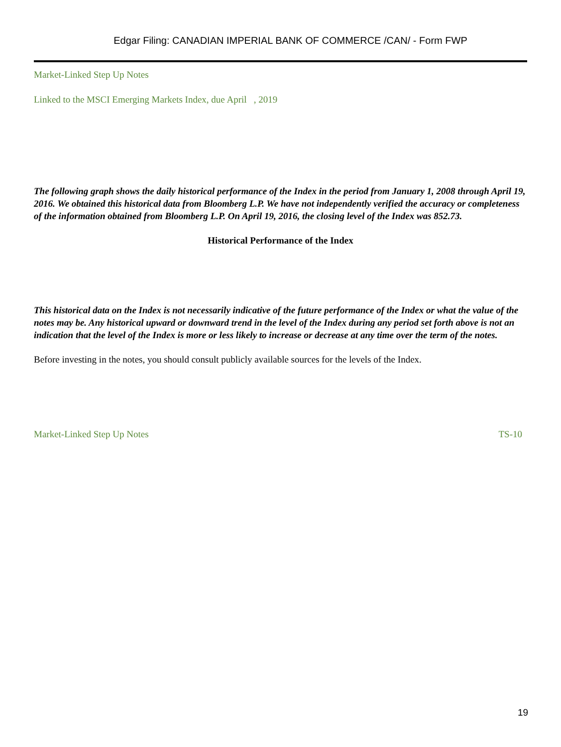Edgar Filing: CANADIAN IMPERIAL BANK OF COMMERCE /CAN/ - Form FWP
Market-Linked Step Up Notes
Linked to the MSCI Emerging Markets Index, due April , 2019
The following graph shows the daily historical performance of the Index in the period from January 1, 2008 through April 19, 2016. We obtained this historical data from Bloomberg L.P. We have not independently verified the accuracy or completeness of the information obtained from Bloomberg L.P. On April 19, 2016, the closing level of the Index was 852.73.
Historical Performance of the Index
This historical data on the Index is not necessarily indicative of the future performance of the Index or what the value of the notes may be. Any historical upward or downward trend in the level of the Index during any period set forth above is not an indication that the level of the Index is more or less likely to increase or decrease at any time over the term of the notes.
Before investing in the notes, you should consult publicly available sources for the levels of the Index.
Market-Linked Step Up Notes TS-10
19